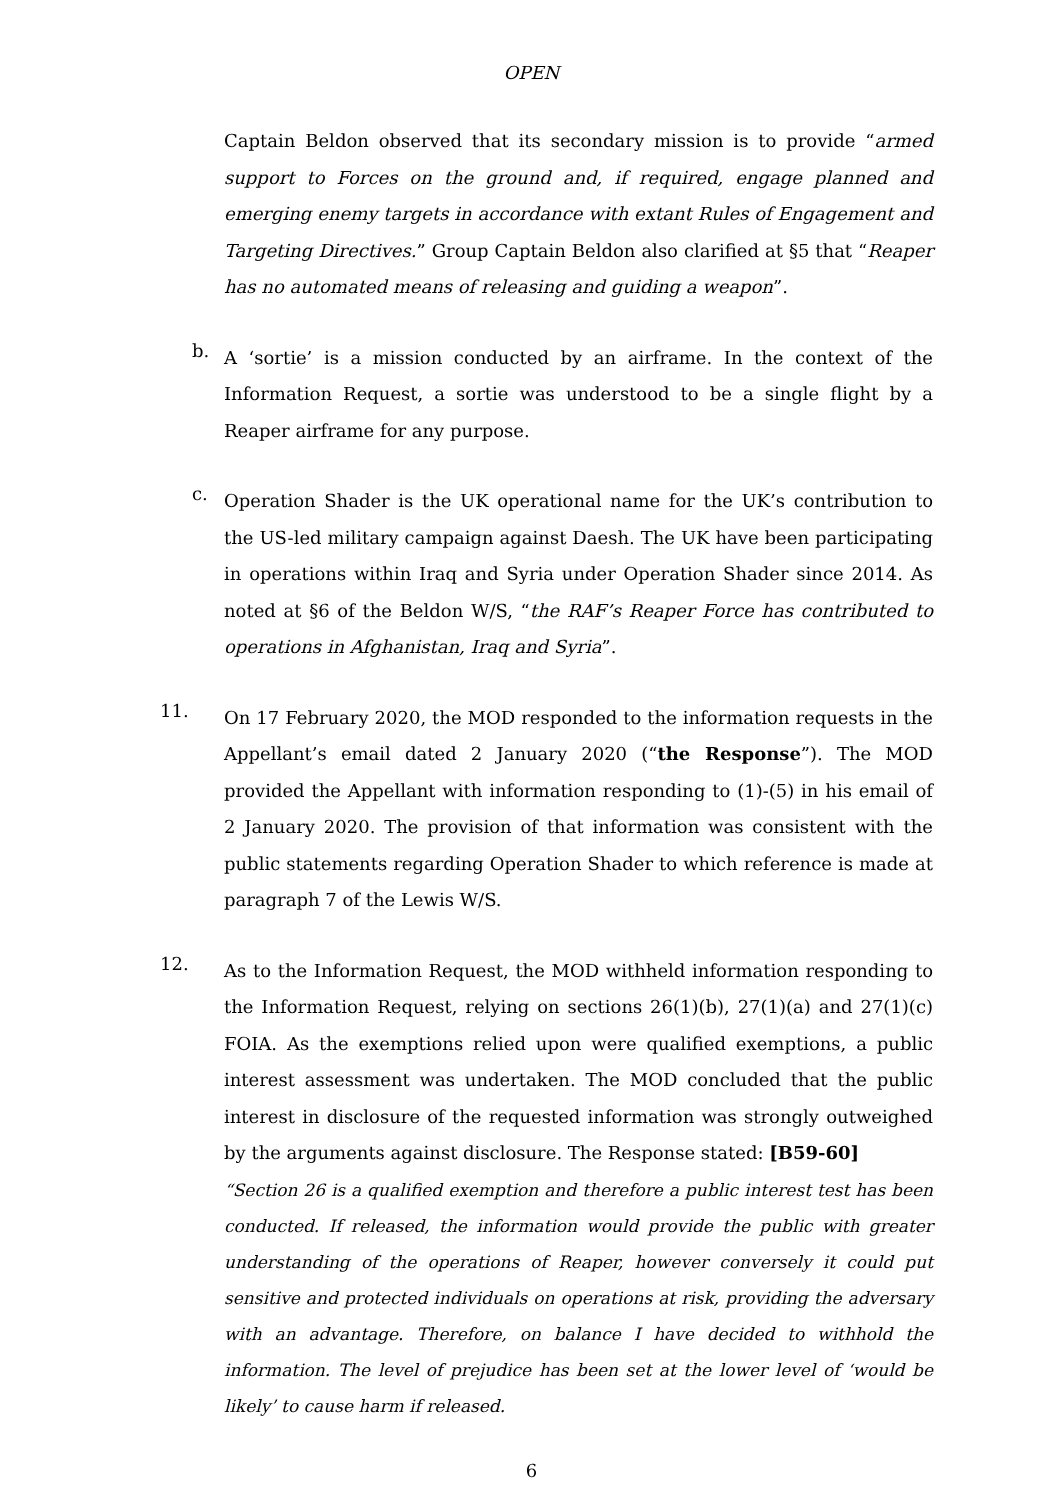OPEN
Captain Beldon observed that its secondary mission is to provide “armed support to Forces on the ground and, if required, engage planned and emerging enemy targets in accordance with extant Rules of Engagement and Targeting Directives.” Group Captain Beldon also clarified at §5 that “Reaper has no automated means of releasing and guiding a weapon”.
b.
A ‘sortie’ is a mission conducted by an airframe. In the context of the Information Request, a sortie was understood to be a single flight by a Reaper airframe for any purpose.
c.
Operation Shader is the UK operational name for the UK’s contribution to the US-led military campaign against Daesh. The UK have been participating in operations within Iraq and Syria under Operation Shader since 2014. As noted at §6 of the Beldon W/S, “the RAF’s Reaper Force has contributed to operations in Afghanistan, Iraq and Syria”.
11.
On 17 February 2020, the MOD responded to the information requests in the Appellant’s email dated 2 January 2020 (“the Response”). The MOD provided the Appellant with information responding to (1)-(5) in his email of 2 January 2020. The provision of that information was consistent with the public statements regarding Operation Shader to which reference is made at paragraph 7 of the Lewis W/S.
12.
As to the Information Request, the MOD withheld information responding to the Information Request, relying on sections 26(1)(b), 27(1)(a) and 27(1)(c) FOIA. As the exemptions relied upon were qualified exemptions, a public interest assessment was undertaken. The MOD concluded that the public interest in disclosure of the requested information was strongly outweighed by the arguments against disclosure. The Response stated: [B59-60]
“Section 26 is a qualified exemption and therefore a public interest test has been conducted. If released, the information would provide the public with greater understanding of the operations of Reaper, however conversely it could put sensitive and protected individuals on operations at risk, providing the adversary with an advantage. Therefore, on balance I have decided to withhold the information. The level of prejudice has been set at the lower level of ‘would be likely’ to cause harm if released.
6